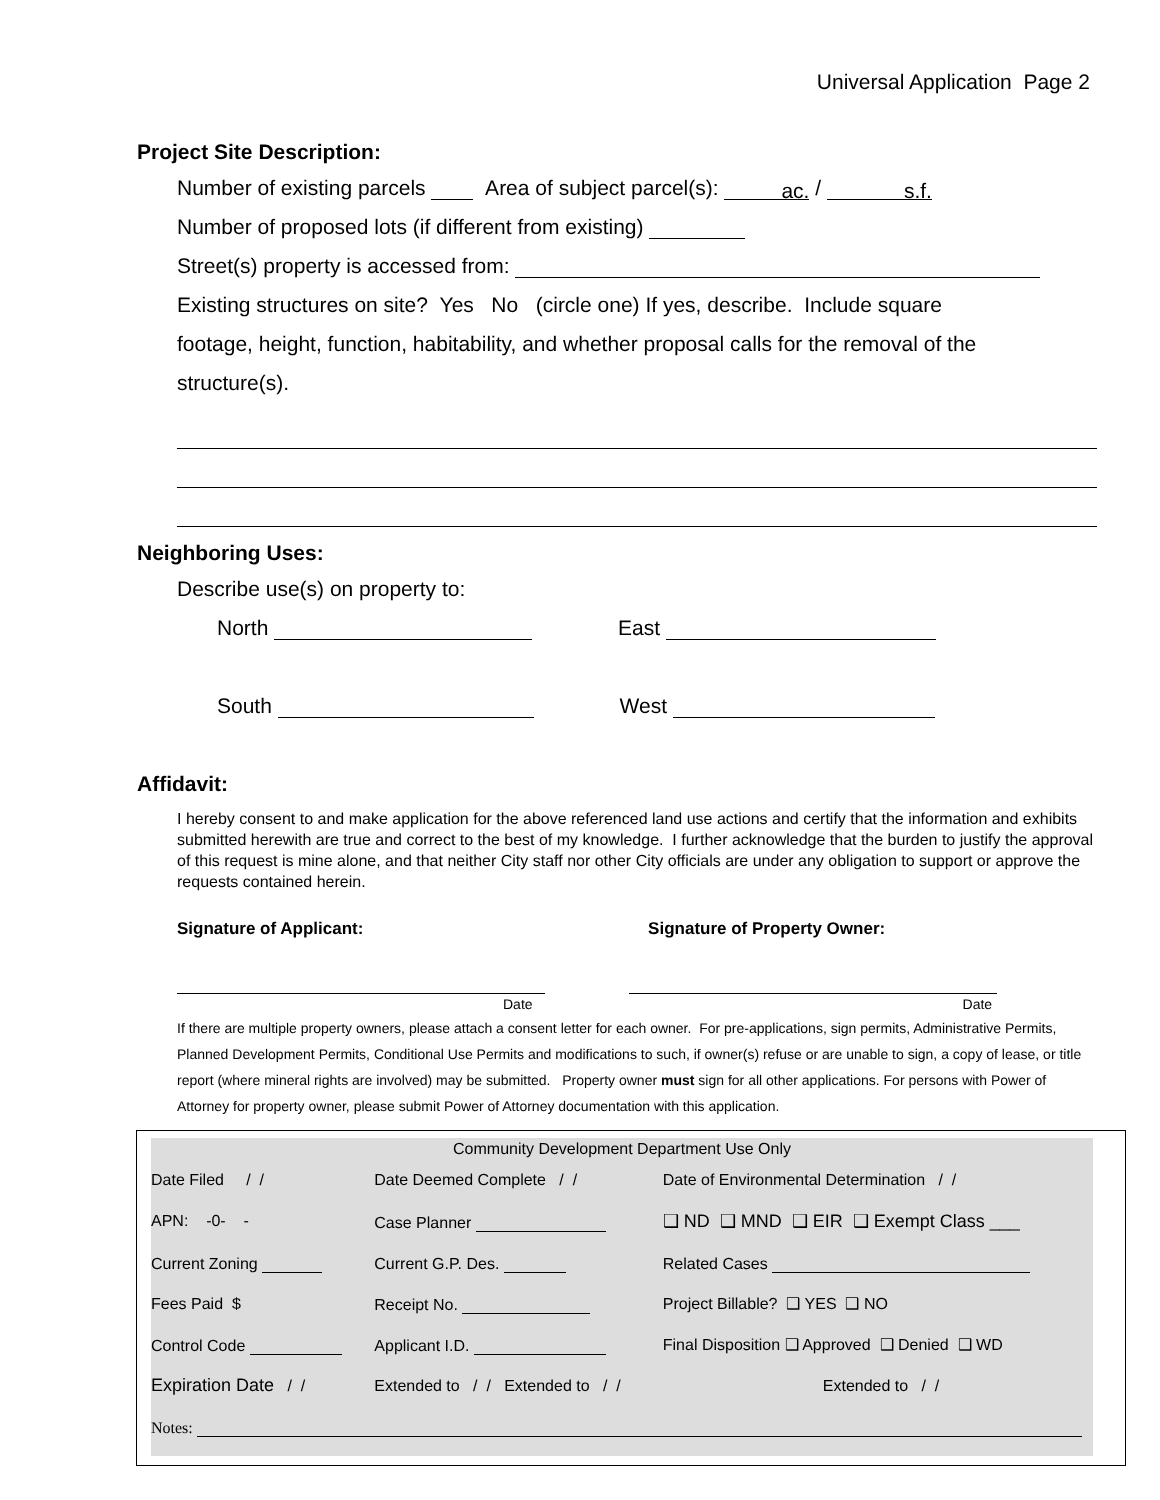Universal Application Page 2
Project Site Description:
Number of existing parcels Area of subject parcel(s): ac. / s.f.
Number of proposed lots (if different from existing)
Street(s) property is accessed from:
Existing structures on site? Yes No (circle one) If yes, describe. Include square
footage, height, function, habitability, and whether proposal calls for the removal of the
structure(s).
Neighboring Uses:
Describe use(s) on property to:
North East
South West
Affidavit:
I hereby consent to and make application for the above referenced land use actions and certify that the information and exhibits submitted herewith are true and correct to the best of my knowledge. I further acknowledge that the burden to justify the approval of this request is mine alone, and that neither City staff nor other City officials are under any obligation to support or approve the requests contained herein.
Signature of Applicant: Signature of Property Owner:
Date Date
If there are multiple property owners, please attach a consent letter for each owner. For pre-applications, sign permits, Administrative Permits, Planned Development Permits, Conditional Use Permits and modifications to such, if owner(s) refuse or are unable to sign, a copy of lease, or title report (where mineral rights are involved) may be submitted. Property owner must sign for all other applications. For persons with Power of Attorney for property owner, please submit Power of Attorney documentation with this application.
| Community Development Department Use Only | | |
| Date Filed / / | Date Deemed Complete / / | Date of Environmental Determination / / |
| APN: -0- - | Case Planner | ❑ ND ❑ MND ❑ EIR ❑ Exempt Class ___ |
| Current Zoning | Current G.P. Des. | Related Cases |
| Fees Paid $ | Receipt No. | Project Billable? ❑ YES ❑ NO |
| Control Code | Applicant I.D. | Final Disposition ❑ Approved ❑ Denied ❑ WD |
| Expiration Date / / | Extended to / / Extended to / / | Extended to / / |
| Notes: | | |